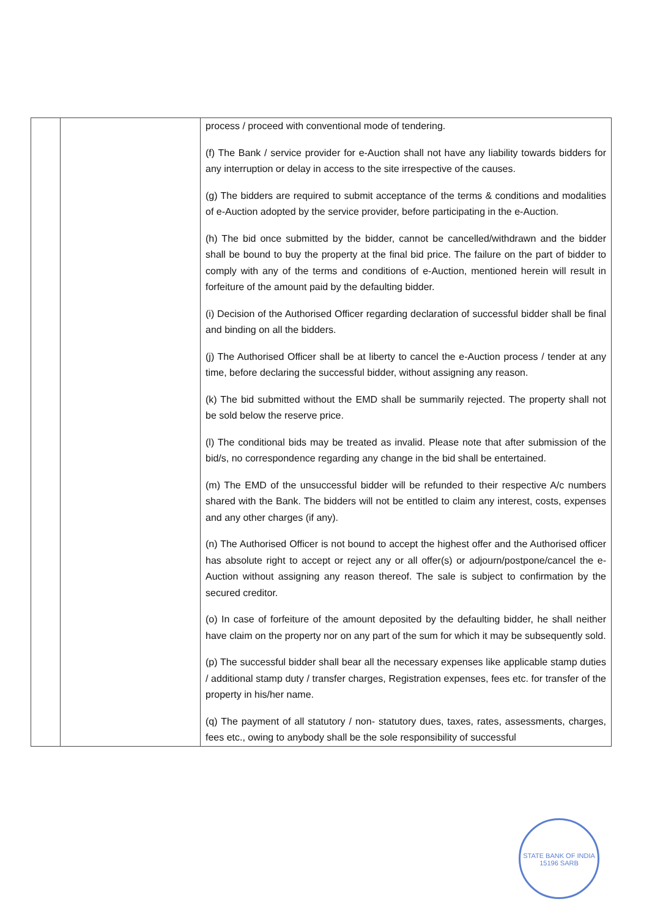| | | process / proceed with conventional mode of tendering. (f) The Bank / service provider for e-Auction shall not have any liability towards bidders for any interruption or delay in access to the site irrespective of the causes. (g) The bidders are required to submit acceptance of the terms & conditions and modalities of e-Auction adopted by the service provider, before participating in the e-Auction. (h) The bid once submitted by the bidder, cannot be cancelled/withdrawn and the bidder shall be bound to buy the property at the final bid price. The failure on the part of bidder to comply with any of the terms and conditions of e-Auction, mentioned herein will result in forfeiture of the amount paid by the defaulting bidder. (i) Decision of the Authorised Officer regarding declaration of successful bidder shall be final and binding on all the bidders. (j) The Authorised Officer shall be at liberty to cancel the e-Auction process / tender at any time, before declaring the successful bidder, without assigning any reason. (k) The bid submitted without the EMD shall be summarily rejected. The property shall not be sold below the reserve price. (l) The conditional bids may be treated as invalid. Please note that after submission of the bid/s, no correspondence regarding any change in the bid shall be entertained. (m) The EMD of the unsuccessful bidder will be refunded to their respective A/c numbers shared with the Bank. The bidders will not be entitled to claim any interest, costs, expenses and any other charges (if any). (n) The Authorised Officer is not bound to accept the highest offer and the Authorised officer has absolute right to accept or reject any or all offer(s) or adjourn/postpone/cancel the e-Auction without assigning any reason thereof. The sale is subject to confirmation by the secured creditor. (o) In case of forfeiture of the amount deposited by the defaulting bidder, he shall neither have claim on the property nor on any part of the sum for which it may be subsequently sold. (p) The successful bidder shall bear all the necessary expenses like applicable stamp duties / additional stamp duty / transfer charges, Registration expenses, fees etc. for transfer of the property in his/her name. (q) The payment of all statutory / non- statutory dues, taxes, rates, assessments, charges, fees etc., owing to anybody shall be the sole responsibility of successful |
STATE BANK OF INDIA 15196 SARB